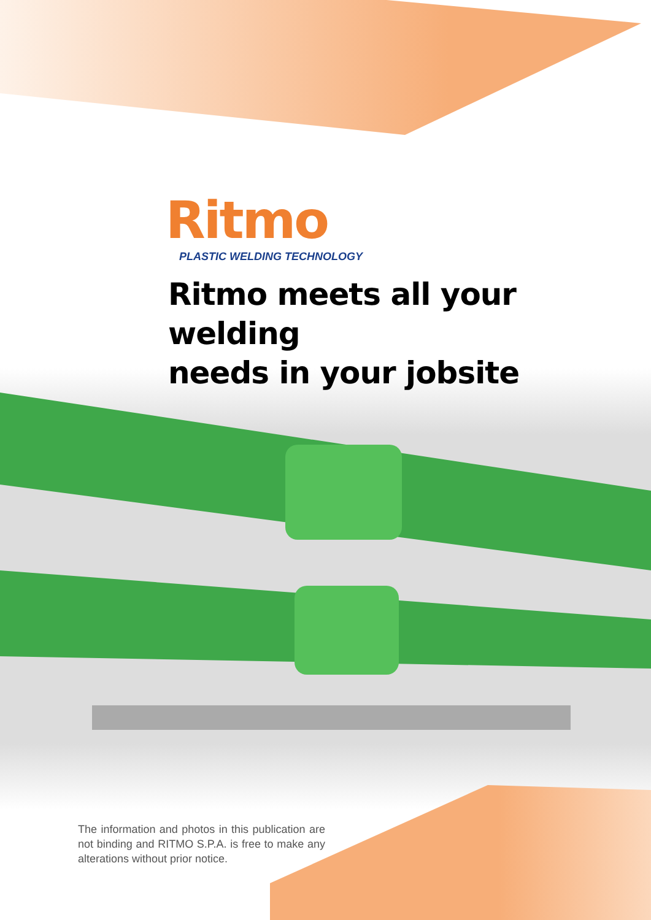Ritmo
PLASTIC WELDING TECHNOLOGY
Ritmo meets all your welding
needs in your jobsite
The information and photos in this publication are not binding and RITMO S.P.A. is free to make any alterations without prior notice.